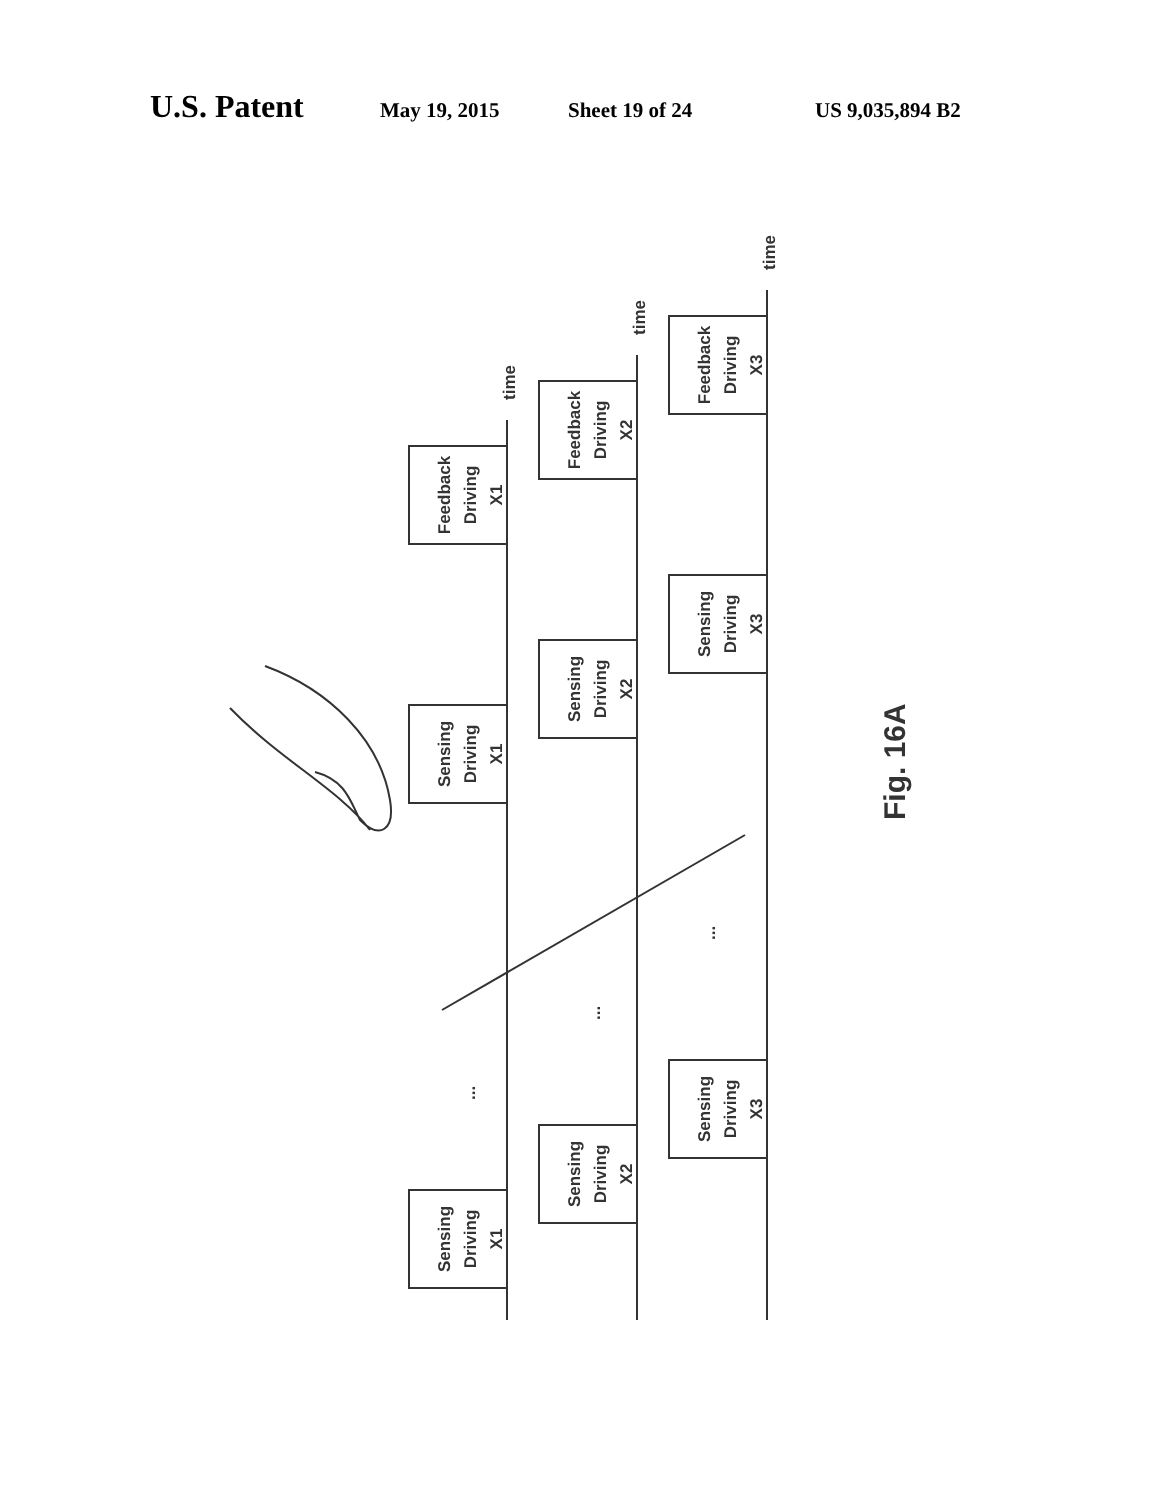U.S. Patent May 19, 2015 Sheet 19 of 24 US 9,035,894 B2
Sensing Driving X1
Sensing Driving X1
Feedback Driving X1
Sensing Driving X2
Sensing Driving X2
Feedback Driving X2
Sensing Driving X3
Sensing Driving X3
Feedback Driving X3
time
time
time
...
...
...
Fig. 16A